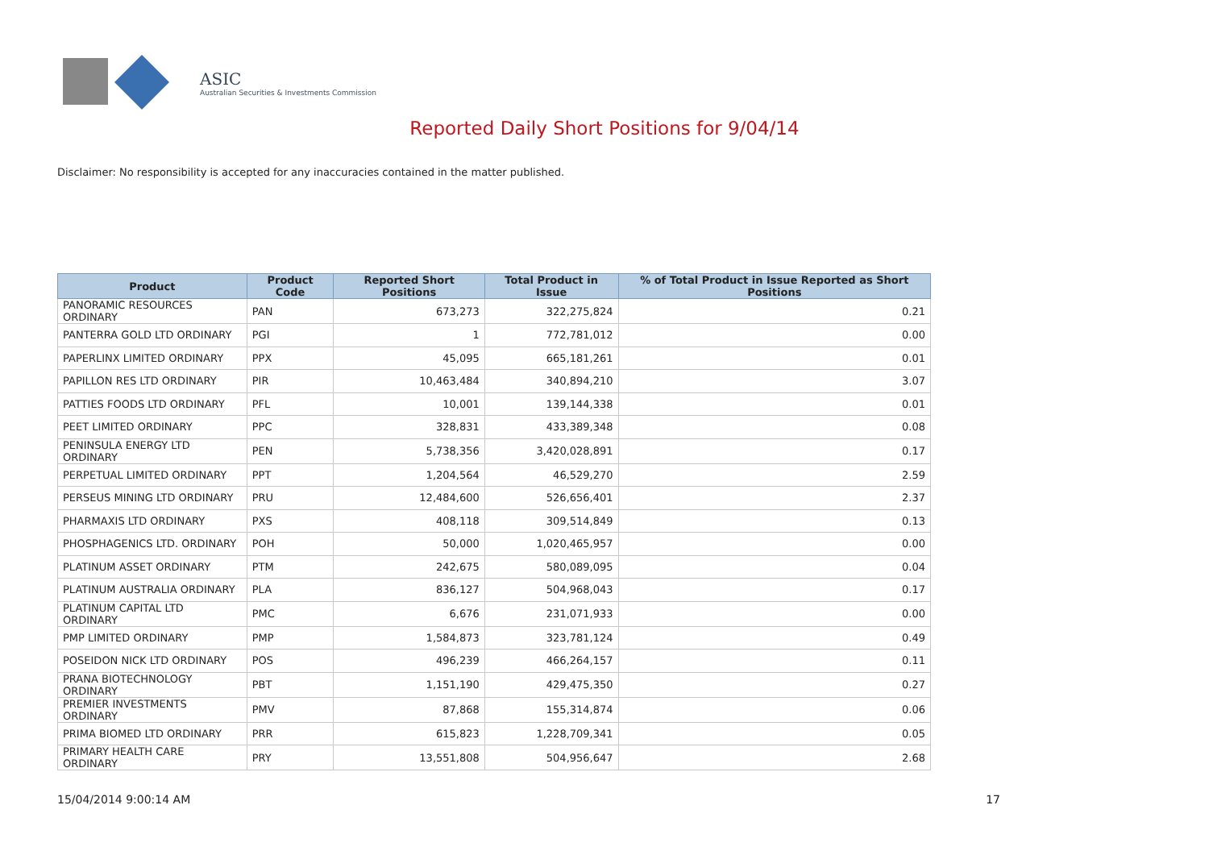ASIC
Australian Securities & Investments Commission
Reported Daily Short Positions for 9/04/14
Disclaimer: No responsibility is accepted for any inaccuracies contained in the matter published.
| Product | Product Code | Reported Short Positions | Total Product in Issue | % of Total Product in Issue Reported as Short Positions |
| --- | --- | --- | --- | --- |
| PANORAMIC RESOURCES ORDINARY | PAN | 673,273 | 322,275,824 | 0.21 |
| PANTERRA GOLD LTD ORDINARY | PGI | 1 | 772,781,012 | 0.00 |
| PAPERLINX LIMITED ORDINARY | PPX | 45,095 | 665,181,261 | 0.01 |
| PAPILLON RES LTD ORDINARY | PIR | 10,463,484 | 340,894,210 | 3.07 |
| PATTIES FOODS LTD ORDINARY | PFL | 10,001 | 139,144,338 | 0.01 |
| PEET LIMITED ORDINARY | PPC | 328,831 | 433,389,348 | 0.08 |
| PENINSULA ENERGY LTD ORDINARY | PEN | 5,738,356 | 3,420,028,891 | 0.17 |
| PERPETUAL LIMITED ORDINARY | PPT | 1,204,564 | 46,529,270 | 2.59 |
| PERSEUS MINING LTD ORDINARY | PRU | 12,484,600 | 526,656,401 | 2.37 |
| PHARMAXIS LTD ORDINARY | PXS | 408,118 | 309,514,849 | 0.13 |
| PHOSPHAGENICS LTD. ORDINARY | POH | 50,000 | 1,020,465,957 | 0.00 |
| PLATINUM ASSET ORDINARY | PTM | 242,675 | 580,089,095 | 0.04 |
| PLATINUM AUSTRALIA ORDINARY | PLA | 836,127 | 504,968,043 | 0.17 |
| PLATINUM CAPITAL LTD ORDINARY | PMC | 6,676 | 231,071,933 | 0.00 |
| PMP LIMITED ORDINARY | PMP | 1,584,873 | 323,781,124 | 0.49 |
| POSEIDON NICK LTD ORDINARY | POS | 496,239 | 466,264,157 | 0.11 |
| PRANA BIOTECHNOLOGY ORDINARY | PBT | 1,151,190 | 429,475,350 | 0.27 |
| PREMIER INVESTMENTS ORDINARY | PMV | 87,868 | 155,314,874 | 0.06 |
| PRIMA BIOMED LTD ORDINARY | PRR | 615,823 | 1,228,709,341 | 0.05 |
| PRIMARY HEALTH CARE ORDINARY | PRY | 13,551,808 | 504,956,647 | 2.68 |
15/04/2014 9:00:14 AM 17